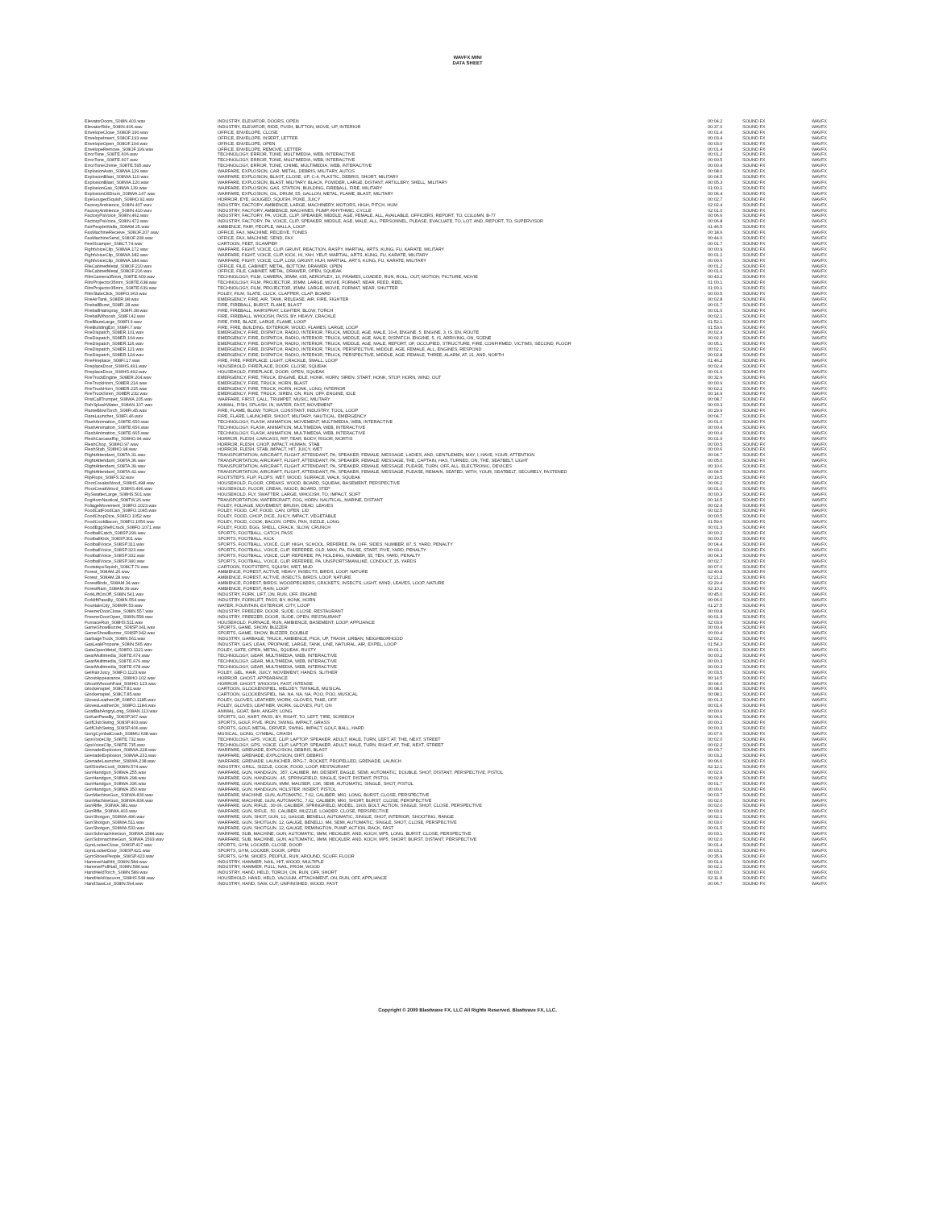WAVFX MINI
DATA SHEET
| ElevatorDoors_S08IN.403.wav | INDUSTRY, ELEVATOR, DOORS, OPEN | 00:04.2 | SOUND FX | WAVFX |
| ElevatorRide_S08IN.406.wav | INDUSTRY, ELEVATOR, RIDE, PUSH, BUTTON, MOVE, UP, INTERIOR | 00:37.0 | SOUND FX | WAVFX |
| EnvelopeClose_S08OF.190.wav | OFFICE, ENVELOPE, CLOSE | 00:01.4 | SOUND FX | WAVFX |
| EnvelopeInsert_S08OF.193.wav | OFFICE, ENVELOPE, INSERT, LETTER | 00:03.4 | SOUND FX | WAVFX |
| EnvelopeOpen_S08OF.194.wav | OFFICE, ENVELOPE, OPEN | 00:03.0 | SOUND FX | WAVFX |
| EnvelopeRemove_S08OF.199.wav | OFFICE, ENVELOPE, REMOVE, LETTER | 00:01.4 | SOUND FX | WAVFX |
| ErrorTone_S08TE.606.wav | TECHNOLOGY, ERROR, TONE, MULTIMEDIA, WEB, INTERACTIVE | 00:01.2 | SOUND FX | WAVFX |
| ErrorTone_S08TE.607.wav | TECHNOLOGY, ERROR, TONE, MULTIMEDIA, WEB, INTERACTIVE | 00:00.5 | SOUND FX | WAVFX |
| ErrorToneChime_S08TE.595.wav | TECHNOLOGY, ERROR, TONE, CHIME, MULTIMEDIA, WEB, INTERACTIVE | 00:00.4 | SOUND FX | WAVFX |
| ExplosionAuto_S08WA.129.wav | WARFARE, EXPLOSION, CAR, METAL, DEBRIS, MILITARY, AUTOS | 00:08.0 | SOUND FX | WAVFX |
| ExplosionBlast_S08WA.110.wav | WARFARE, EXPLOSION, BLAST, CLOSE, UP, C-4, PLASTIC, DEBRIS, SHORT, MILITARY | 00:04.5 | SOUND FX | WAVFX |
| ExplosionBlast_S08WA.120.wav | WARFARE, EXPLOSION, BLAST, MILITARY, BLACK, POWDER, LARGE, DISTANT, ARTILLERY, SHELL, MILITARY | 00:05.3 | SOUND FX | WAVFX |
| ExplosionGas_S08WA.139.wav | WARFARE, EXPLOSION, GAS, STATION, BUILDING, FIREBALL, FIRE, MILITARY | 01:00.1 | SOUND FX | WAVFX |
| ExplosionOilDrum_S08WA.147.wav | WARFARE, EXPLOSION, OIL, DRUM, 55, GALLON, METAL, FLAME, BLAST, MILITARY | 00:06.4 | SOUND FX | WAVFX |
| EyeGougedSquish_S08HO.92.wav | HORROR, EYE, GOUGED, SQUISH, POKE, JUICY | 00:02.7 | SOUND FX | WAVFX |
| FactoryAmbience_S08IN.407.wav | INDUSTRY, FACTORY, AMBIENCE, LARGE, MACHINERY, MOTORS, HIGH, PITCH, HUM | 02:02.4 | SOUND FX | WAVFX |
| FactoryAmbience_S08IN.410.wav | INDUSTRY, FACTORY, AMBIENCE, MACHINES, PUMP, RHYTHMIC, CYCLE | 02:01.0 | SOUND FX | WAVFX |
| FactoryPaVoice_S08IN.462.wav | INDUSTRY, FACTORY, PA, VOICE, CLIP, SPEAKER, MIDDLE, AGE, FEMALE, ALL, AVAILABLE, OFFICERS, REPORT, TO, COLUMN, B-77 | 00:06.6 | SOUND FX | WAVFX |
| FactoryPaVoice_S08IN.472.wav | INDUSTRY, FACTORY, PA, VOICE, CLIP, SPEAKER, MIDDLE, AGE, MALE, ALL, PERSONNEL, PLEASE, EVACUATE, TO, LOT, AND, REPORT, TO, SUPERVISOR | 00:06.8 | SOUND FX | WAVFX |
| FairPeopleWalla_S08AM.25.wav | AMBIENCE, FAIR, PEOPLE, WALLA, LOOP | 01:46.5 | SOUND FX | WAVFX |
| FaxMachineReceive_S08OF.207.wav | OFFICE, FAX, MACHINE, RECEIVE, TONES | 00:18.6 | SOUND FX | WAVFX |
| FaxMachineSend_S08OF.208.wav | OFFICE, FAX, MACHINE, SEND, FAX | 00:44.0 | SOUND FX | WAVFX |
| FeetScamper_S08CT.74.wav | CARTOON, FEET, SCAMPER | 00:01.7 | SOUND FX | WAVFX |
| FightVoiceClip_S08WA.172.wav | WARFARE, FIGHT, VOICE, CLIP, GRUNT, REACTION, RASPY, MARTIAL, ARTS, KUNG, FU, KARATE, MILITARY | 00:00.9 | SOUND FX | WAVFX |
| FightVoiceClip_S08WA.182.wav | WARFARE, FIGHT, VOICE, CLIP, KICK, HI, YAH, YELP, MARTIAL, ARTS, KUNG, FU, KARATE, MILITARY | 00:01.1 | SOUND FX | WAVFX |
| FightVoiceClip_S08WA.184.wav | WARFARE, FIGHT, VOICE, CLIP, LOW, GRUNT, HUH, MARTIAL, ARTS, KUNG, FU, KARATE, MILITARY | 00:00.6 | SOUND FX | WAVFX |
| FileCabinetMetal_S08OF.210.wav | OFFICE, FILE, CABINET, METAL, BOTTOM, DRAWER, OPEN | 00:01.2 | SOUND FX | WAVFX |
| FileCabinetMetal_S08OF.216.wav | OFFICE, FILE, CABINET, METAL, DRAWER, OPEN, SQUEAK | 00:01.6 | SOUND FX | WAVFX |
| FilmCamera35mm_S08TE.609.wav | TECHNOLOGY, FILM, CAMERA, 35MM, 435, AEROFLEX, 10, FRAMES, LOADED, RUN, ROLL, OUT, MOTION, PICTURE, MOVIE | 00:43.2 | SOUND FX | WAVFX |
| FilmProjector35mm_S08TE.638.wav | TECHNOLOGY, FILM, PROJECTOR, 35MM, LARGE, MOVIE, FORMAT, NEAR, FEED, REEL | 01:00.1 | SOUND FX | WAVFX |
| FilmProjector35mm_S08TE.639.wav | TECHNOLOGY, FILM, PROJECTOR, 35MM, LARGE, MOVIE, FORMAT, NEAR, SHUTTER | 01:00.1 | SOUND FX | WAVFX |
| FilmSlateClick_S08FO.963.wav | FOLEY, FILM, SLATE, CLICK, CLAPPER, CLAP, BOARD | 00:00.5 | SOUND FX | WAVFX |
| FireAirTank_S08ER.98.wav | EMERGENCY, FIRE, AIR, TANK, RELEASE, AIR, FIRE, FIGHTER | 00:02.8 | SOUND FX | WAVFX |
| FireballBurst_S08FI.28.wav | FIRE, FIREBALL, BURST, FLAME, BLAST | 00:01.7 | SOUND FX | WAVFX |
| FireballHairspray_S08FI.38.wav | FIRE, FIREBALL, HAIRSPRAY, LIGHTER, BLOW, TORCH | 00:01.0 | SOUND FX | WAVFX |
| FireballWhoosh_S08FI.42.wav | FIRE, FIREBALL, WHOOSH, PASS, BY, HEAVY, CRACKLE | 00:02.1 | SOUND FX | WAVFX |
| FireBlazeLarge_S08FI.3.wav | FIRE, FIRE, BLAZE, LARGE, FLAME, LOOP | 01:52.1 | SOUND FX | WAVFX |
| FireBuildingExt_S08FI.7.wav | FIRE, FIRE, BUILDING, EXTERIOR, WOOD, FLAMES, LARGE, LOOP | 01:53.6 | SOUND FX | WAVFX |
| FireDispatch_S08ER.101.wav | EMERGENCY, FIRE, DISPATCH, RADIO, INTERIOR, TRUCK, MIDDLE, AGE, MALE, 10-4, ENGINE, 5, ENGINE, 3, IS, EN, ROUTE | 00:02.4 | SOUND FX | WAVFX |
| FireDispatch_S08ER.104.wav | EMERGENCY, FIRE, DISPATCH, RADIO, INTERIOR, TRUCK, MIDDLE, AGE, MALE, DISPATCH, ENGINE, 5, IS, ARRIVING, ON, SCENE | 00:02.3 | SOUND FX | WAVFX |
| FireDispatch_S08ER.116.wav | EMERGENCY, FIRE, DISPATCH, RADIO, INTERIOR, TRUCK, MIDDLE, AGE, MALE, REPORT, OF, OCCUPIED, STRUCTURE, FIRE, CONFIRMED, VICTIMS, SECOND, FLOOR | 00:05.1 | SOUND FX | WAVFX |
| FireDispatch_S08ER.121.wav | EMERGENCY, FIRE, DISPATCH, RADIO, INTERIOR, TRUCK, PERSPECTIVE, MIDDLE, AGE, FEMALE, ALL, ENGINES, RESPOND | 00:02.1 | SOUND FX | WAVFX |
| FireDispatch_S08ER.124.wav | EMERGENCY, FIRE, DISPATCH, RADIO, INTERIOR, TRUCK, PERSPECTIVE, MIDDLE, AGE, FEMALE, THREE, ALARM, AT, 21, AND, NORTH | 00:02.8 | SOUND FX | WAVFX |
| FireFireplace_S08FI.17.wav | FIRE, FIRE, FIREPLACE, LIGHT, CRACKLE, SMALL, LOOP | 01:46.2 | SOUND FX | WAVFX |
| FireplaceDoor_S08HS.491.wav | HOUSEHOLD, FIREPLACE, DOOR, CLOSE, SQUEAK | 00:02.4 | SOUND FX | WAVFX |
| FireplaceDoor_S08HS.492.wav | HOUSEHOLD, FIREPLACE, DOOR, OPEN, SQUEAK | 00:01.6 | SOUND FX | WAVFX |
| FireTruckEngine_S08ER.204.wav | EMERGENCY, FIRE, TRUCK, ENGINE, IDLE, HONK, HORN, SIREN, START, HONK, STOP, HORN, WIND, OUT | 00:32.9 | SOUND FX | WAVFX |
| FireTruckHorn_S08ER.214.wav | EMERGENCY, FIRE, TRUCK, HORN, BLAST | 00:00.9 | SOUND FX | WAVFX |
| FireTruckHorn_S08ER.215.wav | EMERGENCY, FIRE, TRUCK, HORN, HONK, LONG, INTERIOR | 00:02.2 | SOUND FX | WAVFX |
| FireTruckSiren_S08ER.232.wav | EMERGENCY, FIRE, TRUCK, SIREN, ON, RUN, OFF, ENGINE, IDLE | 00:14.9 | SOUND FX | WAVFX |
| FirstCallTrumpet_S08WA.205.wav | WARFARE, FIRST, CALL, TRUMPET, MUSIC, MILITARY | 00:08.7 | SOUND FX | WAVFX |
| FishSplashWater_S08AN.107.wav | ANIMAL, FISH, SPLASH, IN, WATER, FAST, MOVEMENT | 00:03.3 | SOUND FX | WAVFX |
| FlameBlowTorch_S08FI.45.wav | FIRE, FLAME, BLOW, TORCH, CONSTANT, INDUSTRY, TOOL, LOOP | 00:29.9 | SOUND FX | WAVFX |
| FlareLauncher_S08FI.46.wav | FIRE, FLARE, LAUNCHER, SHOOT, MILITARY, NAUTICAL, EMERGENCY | 00:04.7 | SOUND FX | WAVFX |
| FlashAnimation_S08TE.650.wav | TECHNOLOGY, FLASH, ANIMATION, MOVEMENT, MULTIMEDIA, WEB, INTERACTIVE | 00:01.0 | SOUND FX | WAVFX |
| FlashAnimation_S08TE.656.wav | TECHNOLOGY, FLASH, ANIMATION, MULTIMEDIA, WEB, INTERACTIVE | 00:00.4 | SOUND FX | WAVFX |
| FlashAnimation_S08TE.665.wav | TECHNOLOGY, FLASH, ANIMATION, MULTIMEDIA, WEB, INTERACTIVE | 00:00.4 | SOUND FX | WAVFX |
| FleshCarcassRip_S08HO.94.wav | HORROR, FLESH, CARCASS, RIP, TEAR, BODY, RIGOR, MORTIS | 00:01.9 | SOUND FX | WAVFX |
| FleshChop_S08HO.97.wav | HORROR, FLESH, CHOP, IMPACT, HUMAN, STAB | 00:00.5 | SOUND FX | WAVFX |
| FleshStab_S08HO.98.wav | HORROR, FLESH, STAB, IMPACT, HIT, JUICY, WET | 00:00.6 | SOUND FX | WAVFX |
| FlightAttendant_S08TA.31.wav | TRANSPORTATION, AIRCRAFT, FLIGHT, ATTENDANT, PA, SPEAKER, FEMALE, MESSAGE, LADIES, AND, GENTLEMEN, MAY, I, HAVE, YOUR, ATTENTION | 00:04.7 | SOUND FX | WAVFX |
| FlightAttendant_S08TA.36.wav | TRANSPORTATION, AIRCRAFT, FLIGHT, ATTENDANT, PA, SPEAKER, FEMALE, MESSAGE, THE, CAPTAIN, HAS, TURNED, ON, THE, SEATBELT, LIGHT | 00:05.0 | SOUND FX | WAVFX |
| FlightAttendant_S08TA.39.wav | TRANSPORTATION, AIRCRAFT, FLIGHT, ATTENDANT, PA, SPEAKER, FEMALE, MESSAGE, PLEASE, TURN, OFF, ALL, ELECTRONIC, DEVICES | 00:10.6 | SOUND FX | WAVFX |
| FlightAttendant_S08TA.42.wav | TRANSPORTATION, AIRCRAFT, FLIGHT, ATTENDANT, PA, SPEAKER, FEMALE, MESSAGE, PLEASE, REMAIN, SEATED, WITH, YOUR, SEATBELT, SECURELY, FASTENED | 00:04.5 | SOUND FX | WAVFX |
| FlipFlops_S08FS.32.wav | FOOTSTEPS, FLIP, FLOPS, WET, WOOD, SURFACE, WALK, SQUEAK | 00:19.5 | SOUND FX | WAVFX |
| FloorCreaksWood_S08HS.498.wav | HOUSEHOLD, FLOOR, CREAKS, WOOD, BOARD, SQUEAK, BASEMENT, PERSPECTIVE | 00:06.2 | SOUND FX | WAVFX |
| FloorCreakWood_S08HS.496.wav | HOUSEHOLD, FLOOR, CREAK, WOOD, BOARD, STEP | 00:01.0 | SOUND FX | WAVFX |
| FlySwatterLarge_S08HS.501.wav | HOUSEHOLD, FLY, SWATTER, LARGE, WHOOSH, TO, IMPACT, SOFT | 00:00.3 | SOUND FX | WAVFX |
| FogHornNautical_S08TW.26.wav | TRANSPORTATION, WATERCRAFT, FOG, HORN, NAUTICAL, MARINE, DISTANT | 00:14.5 | SOUND FX | WAVFX |
| FoliageMovement_S08FO.1023.wav | FOLEY, FOLIAGE, MOVEMENT, BRUSH, DEAD, LEAVES | 00:02.4 | SOUND FX | WAVFX |
| FoodCatFoodCan_S08FO.1045.wav | FOLEY, FOOD, CAT, FOOD, CAN, OPEN, LID | 00:02.5 | SOUND FX | WAVFX |
| FoodChopDice_S08FO.1052.wav | FOLEY, FOOD, CHOP, DICE, JUICY, IMPACT, VEGETABLE | 00:00.5 | SOUND FX | WAVFX |
| FoodCookBacon_S08FO.1056.wav | FOLEY, FOOD, COOK, BACON, OPEN, PAN, SIZZLE, LONG | 01:59.6 | SOUND FX | WAVFX |
| FoodEggShellCrack_S08FO.1071.wav | FOLEY, FOOD, EGG, SHELL, CRACK, SLOW, CRUNCH | 00:01.3 | SOUND FX | WAVFX |
| FootballCatch_S08SP.299.wav | SPORTS, FOOTBALL, CATCH, PASS | 00:00.2 | SOUND FX | WAVFX |
| FootballKick_S08SP.301.wav | SPORTS, FOOTBALL, KICK | 00:00.5 | SOUND FX | WAVFX |
| FootballVoice_S08SP.311.wav | SPORTS, FOOTBALL, VOICE, CLIP, HIGH, SCHOOL, REFEREE, PA, OFF, SIDES, NUMBER, 87, 5, YARD, PENALTY | 00:04.4 | SOUND FX | WAVFX |
| FootballVoice_S08SP.323.wav | SPORTS, FOOTBALL, VOICE, CLIP, REFEREE, OLD, MAN, PA, FALSE, START, FIVE, YARD, PENALTY | 00:03.4 | SOUND FX | WAVFX |
| FootballVoice_S08SP.332.wav | SPORTS, FOOTBALL, VOICE, CLIP, REFEREE, PA, HOLDING, NUMBER, 55, TEN, YARD, PENALTY | 00:04.3 | SOUND FX | WAVFX |
| FootballVoice_S08SP.340.wav | SPORTS, FOOTBALL, VOICE, CLIP, REFEREE, PA, UNSPORTSMANLIKE, CONDUCT, 15, YARDS | 00:02.7 | SOUND FX | WAVFX |
| FootstepsSquish_S08CT.79.wav | CARTOON, FOOTSTEPS, SQUISH, WET, MUD | 00:07.0 | SOUND FX | WAVFX |
| Forest_S08AM.26.wav | AMBIENCE, FOREST, ACTIVE, HEAVY, INSECTS, BIRDS, LOOP, NATURE | 02:40.8 | SOUND FX | WAVFX |
| Forest_S08AM.28.wav | AMBIENCE, FOREST, ACTIVE, INSECTS, BIRDS, LOOP, NATURE | 02:21.2 | SOUND FX | WAVFX |
| ForestBirds_S08AM.34.wav | AMBIENCE, FOREST, BIRDS, WOODPECKERS, CRICKETS, INSECTS, LIGHT, WIND, LEAVES, LOOP, NATURE | 02:29.4 | SOUND FX | WAVFX |
| ForestRain_S08AM.39.wav | AMBIENCE, FOREST, RAIN, LOOP | 02:10.2 | SOUND FX | WAVFX |
| ForkLiftOnOff_S08IN.541.wav | INDUSTRY, FORK, LIFT, ON, RUN, OFF, ENGINE | 00:45.0 | SOUND FX | WAVFX |
| ForkliftPassBy_S08IN.554.wav | INDUSTRY, FORKLIFT, PASS, BY, HONK, HORN | 00:06.0 | SOUND FX | WAVFX |
| FountainCity_S08WR.53.wav | WATER, FOUNTAIN, EXTERIOR, CITY, LOOP | 01:27.5 | SOUND FX | WAVFX |
| FreezerDoorClose_S08IN.557.wav | INDUSTRY, FREEZER, DOOR, SLIDE, CLOSE, RESTAURANT | 00:00.8 | SOUND FX | WAVFX |
| FreezerDoorOpen_S08IN.558.wav | INDUSTRY, FREEZER, DOOR, SLIDE, OPEN, RESTAURANT | 00:01.3 | SOUND FX | WAVFX |
| FurnaceRun_S08HS.511.wav | HOUSEHOLD, FURNACE, RUN, AMBIENCE, BASEMENT, LOOP, APPLIANCE | 02:03.9 | SOUND FX | WAVFX |
| GameShowBuzzer_S08SP.341.wav | SPORTS, GAME, SHOW, BUZZER | 00:00.4 | SOUND FX | WAVFX |
| GameShowBuzzer_S08SP.342.wav | SPORTS, GAME, SHOW, BUZZER, DOUBLE | 00:00.4 | SOUND FX | WAVFX |
| GarbageTruck_S08IN.561.wav | INDUSTRY, GARBAGE, TRUCK, AMBIENCE, PICK, UP, TRASH, URBAN, NEIGHBORHOOD | 02:00.2 | SOUND FX | WAVFX |
| GasLeakPropane_S08IN.565.wav | INDUSTRY, GAS, LEAK, PROPANE, LARGE, TANK, LINE, NATURAL, AIR, EXPEL, LOOP | 01:54.3 | SOUND FX | WAVFX |
| GateOpenMetal_S08FO.1121.wav | FOLEY, GATE, OPEN, METAL, SQUEAK, RUSTY | 00:01.1 | SOUND FX | WAVFX |
| GearMultimedia_S08TE.674.wav | TECHNOLOGY, GEAR, MULTIMEDIA, WEB, INTERACTIVE | 00:00.2 | SOUND FX | WAVFX |
| GearMultimedia_S08TE.676.wav | TECHNOLOGY, GEAR, MULTIMEDIA, WEB, INTERACTIVE | 00:00.3 | SOUND FX | WAVFX |
| GearMultimedia_S08TE.678.wav | TECHNOLOGY, GEAR, MULTIMEDIA, WEB, INTERACTIVE | 00:00.3 | SOUND FX | WAVFX |
| GelHairJuicy_S08FO.1123.wav | FOLEY, GEL, HAIR, JUICY, MOVEMENT, HANDS, SLITHER | 00:03.5 | SOUND FX | WAVFX |
| GhostAppearance_S08HO.102.wav | HORROR, GHOST, APPEARANCE | 00:14.5 | SOUND FX | WAVFX |
| GhostWhooshFast_S08HO.123.wav | HORROR, GHOST, WHOOSH, FAST, INTENSE | 00:04.6 | SOUND FX | WAVFX |
| Glockenspiel_S08CT.81.wav | CARTOON, GLOCKENSPIEL, MELODY, TWINKLE, MUSICAL | 00:08.3 | SOUND FX | WAVFX |
| Glockenspiel_S08CT.85.wav | CARTOON, GLOCKENSPIEL, NA, NA, NA, NA, POO, POO, MUSICAL | 00:08.1 | SOUND FX | WAVFX |
| GlovesLeatherOff_S08FO.1185.wav | FOLEY, GLOVES, LEATHER, WORK, GLOVES, TAKE, OFF | 00:01.3 | SOUND FX | WAVFX |
| GlovesLeatherOn_S08FO.1184.wav | FOLEY, GLOVES, LEATHER, WORK, GLOVES, PUT, ON | 00:01.6 | SOUND FX | WAVFX |
| GoatBahAngryLong_S08AN.113.wav | ANIMAL, GOAT, BAH, ANGRY, LONG | 00:00.9 | SOUND FX | WAVFX |
| GoKartPassBy_S08SP.367.wav | SPORTS, GO, KART, PASS, BY, RIGHT, TO, LEFT, TIRE, SCREECH | 00:06.6 | SOUND FX | WAVFX |
| GolfClubSwing_S08SP.403.wav | SPORTS, GOLF, FIVE, IRON, SWING, IMPACT, GRASS | 00:00.2 | SOUND FX | WAVFX |
| GolfClubSwing_S08SP.406.wav | SPORTS, GOLF, METAL, DRIVER, SWING, IMPACT, GOLF, BALL, HARD | 00:00.3 | SOUND FX | WAVFX |
| GongCymbalCrash_S08MU.638.wav | MUSICAL, GONG, CYMBAL, CRASH | 00:07.6 | SOUND FX | WAVFX |
| GpsVoiceClip_S08TE.732.wav | TECHNOLOGY, GPS, VOICE, CLIP, LAPTOP, SPEAKER, ADULT, MALE, TURN, LEFT, AT, THE, NEXT, STREET | 00:02.0 | SOUND FX | WAVFX |
| GpsVoiceClip_S08TE.735.wav | TECHNOLOGY, GPS, VOICE, CLIP, LAPTOP, SPEAKER, ADULT, MALE, TURN, RIGHT, AT, THE, NEXT, STREET | 00:02.2 | SOUND FX | WAVFX |
| GrenadeExplosion_S08WA.228.wav | WARFARE, GRENADE, EXPLOSION, DEBRIS, BLAST | 00:03.7 | SOUND FX | WAVFX |
| GrenadeExplosion_S08WA.231.wav | WARFARE, GRENADE, EXPLOSION, DIRT, DEBRIS | 00:03.2 | SOUND FX | WAVFX |
| GrenadeLauncher_S08WA.238.wav | WARFARE, GRENADE, LAUNCHER, RPG-7, ROCKET, PROPELLED, GRENADE, LAUNCH | 00:06.6 | SOUND FX | WAVFX |
| GrillSizzleCook_S08IN.574.wav | INDUSTRY, GRILL, SIZZLE, COOK, FOOD, LOOP, RESTAURANT | 02:12.1 | SOUND FX | WAVFX |
| GunHandgun_S08WA.255.wav | WARFARE, GUN, HANDGUN, .357, CALIBER, IMI, DESERT, EAGLE, SEMI, AUTOMATIC, DOUBLE, SHOT, DISTANT, PERSPECTIVE, PISTOL | 00:02.6 | SOUND FX | WAVFX |
| GunHandgun_S08WA.298.wav | WARFARE, GUN, HANDGUN, .45, SPRINGFIELD, SINGLE, SHOT, DISTANT, PISTOL | 00:02.8 | SOUND FX | WAVFX |
| GunHandgun_S08WA.336.wav | WARFARE, GUN, HANDGUN, 9MM, MAUSER, C96, SEMI, AUTOMATIC, SINGLE, SHOT, PISTOL | 00:01.7 | SOUND FX | WAVFX |
| GunHandgun_S08WA.350.wav | WARFARE, GUN, HANDGUN, HOLSTER, INSERT, PISTOL | 00:00.6 | SOUND FX | WAVFX |
| GunMachineGun_S08WA.830.wav | WARFARE, MACHINE, GUN, AUTOMATIC, 7.62, CALIBER, M60, LONG, BURST, CLOSE, PERSPECTIVE | 00:03.7 | SOUND FX | WAVFX |
| GunMachineGun_S08WA.836.wav | WARFARE, MACHINE, GUN, AUTOMATIC, 7.62, CALIBER, M60, SHORT, BURST, CLOSE, PERSPECTIVE | 00:02.0 | SOUND FX | WAVFX |
| GunRifle_S08WA.381.wav | WARFARE, GUN, RIFLE, .30-06, CALIBER, SPRINGFIELD, MODEL, 1903, BOLT, ACTION, SINGLE, SHOT, CLOSE, PERSPECTIVE | 00:02.0 | SOUND FX | WAVFX |
| GunRifle_S08WA.403.wav | WARFARE, GUN, RIFLE, .50, CALIBER, MUZZLE, LOADER, CLOSE, PERSPECTIVE | 00:03.9 | SOUND FX | WAVFX |
| GunShotgun_S08WA.496.wav | WARFARE, GUN, SHOT, GUN, 12, GAUGE, BENELLI, AUTOMATIC, SINGLE, SHOT, INTERIOR, SHOOTING, RANGE | 00:02.1 | SOUND FX | WAVFX |
| GunShotgun_S08WA.511.wav | WARFARE, GUN, SHOTGUN, 12, GAUGE, BENELLI, M4, SEMI, AUTOMATIC, SINGLE, SHOT, CLOSE, PERSPECTIVE | 00:03.0 | SOUND FX | WAVFX |
| GunShotgun_S08WA.533.wav | WARFARE, GUN, SHOTGUN, 12, GAUGE, REMINGTON, PUMP, ACTION, RACK, FAST | 00:01.5 | SOUND FX | WAVFX |
| GunSubmachineGun_S08WA.1584.wav | WARFARE, SUB, MACHINE, GUN, AUTOMATIC, 9MM, HECKLER, AND, KOCH, MP5, LONG, BURST, CLOSE, PERSPECTIVE | 00:03.1 | SOUND FX | WAVFX |
| GunSubmachineGun_S08WA.1593.wav | WARFARE, SUB, MACHINE, GUN, AUTOMATIC, 9MM, HECKLER, AND, KOCH, MP5, SHORT, BURST, DISTANT, PERSPECTIVE | 00:02.0 | SOUND FX | WAVFX |
| GymLockerClose_S08SP.417.wav | SPORTS, GYM, LOCKER, CLOSE, DOOR | 00:01.4 | SOUND FX | WAVFX |
| GymLockerDoor_S08SP.421.wav | SPORTS, GYM, LOCKER, DOOR, OPEN | 00:03.1 | SOUND FX | WAVFX |
| GymShoesPeople_S08SP.423.wav | SPORTS, GYM, SHOES, PEOPLE, RUN, AROUND, SCUFF, FLOOR | 00:35.9 | SOUND FX | WAVFX |
| HammerNailHit_S08IN.584.wav | INDUSTRY, HAMMER, NAIL, HIT, WOOD, MULTIPLE | 00:01.9 | SOUND FX | WAVFX |
| HammerPullNail_S08IN.586.wav | INDUSTRY, HAMMER, PULL, NAIL, FROM, WOOD | 00:02.1 | SOUND FX | WAVFX |
| HandHeldTorch_S08IN.589.wav | INDUSTRY, HAND, HELD, TORCH, ON, RUN, OFF, SHORT | 00:03.7 | SOUND FX | WAVFX |
| HandHeldVacuum_S08HS.548.wav | HOUSEHOLD, HAND, HELD, VACUUM, ATTACHMENT, ON, RUN, OFF, APPLIANCE | 02:11.8 | SOUND FX | WAVFX |
| HandSawCut_S08IN.594.wav | INDUSTRY, HAND, SAW, CUT, UNFINISHED, WOOD, FAST | 00:06.7 | SOUND FX | WAVFX |
Copyright © 2009 Blastwave FX, LLC All Rights Reserved. Blastwave FX, LLC.